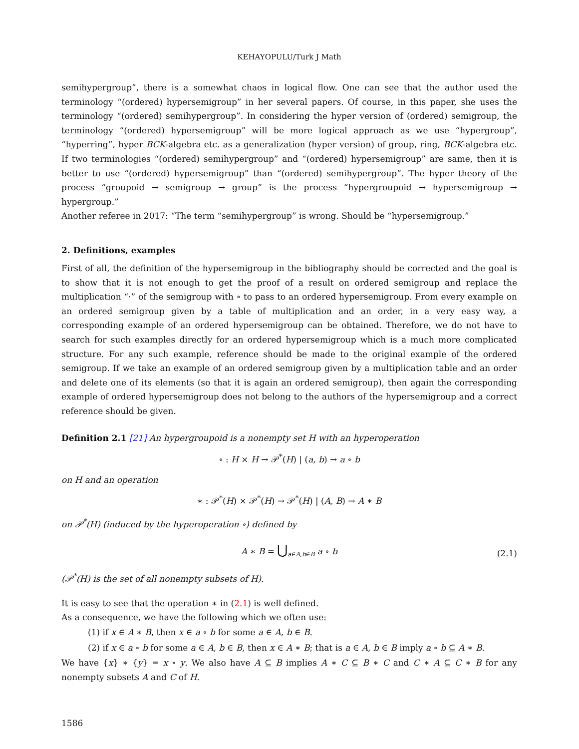KEHAYOPULU/Turk J Math
semihypergroup”, there is a somewhat chaos in logical flow. One can see that the author used the terminology “(ordered) hypersemigroup” in her several papers. Of course, in this paper, she uses the terminology “(ordered) semihypergroup”. In considering the hyper version of (ordered) semigroup, the terminology “(ordered) hypersemigroup” will be more logical approach as we use “hypergroup”, “hyperring”, hyper BCK-algebra etc. as a generalization (hyper version) of group, ring, BCK-algebra etc. If two terminologies “(ordered) semihypergroup” and “(ordered) hypersemigroup” are same, then it is better to use “(ordered) hypersemigroup” than “(ordered) semihypergroup”. The hyper theory of the process “groupoid → semigroup → group” is the process “hypergroupoid → hypersemigroup → hypergroup.”
Another referee in 2017: “The term “semihypergroup” is wrong. Should be “hypersemigroup.”
2. Definitions, examples
First of all, the definition of the hypersemigroup in the bibliography should be corrected and the goal is to show that it is not enough to get the proof of a result on ordered semigroup and replace the multiplication “·” of the semigroup with ∘ to pass to an ordered hypersemigroup. From every example on an ordered semigroup given by a table of multiplication and an order, in a very easy way, a corresponding example of an ordered hypersemigroup can be obtained. Therefore, we do not have to search for such examples directly for an ordered hypersemigroup which is a much more complicated structure. For any such example, reference should be made to the original example of the ordered semigroup. If we take an example of an ordered semigroup given by a multiplication table and an order and delete one of its elements (so that it is again an ordered semigroup), then again the corresponding example of ordered hypersemigroup does not belong to the authors of the hypersemigroup and a correct reference should be given.
Definition 2.1 [21] An hypergroupoid is a nonempty set H with an hyperoperation
∘ : H × H → 𝒫<sup>*</sup>(H) | (a, b) → a ∘ b
on H and an operation
∗ : 𝒫<sup>*</sup>(H) × 𝒫<sup>*</sup>(H) → 𝒫<sup>*</sup>(H) | (A, B) → A ∗ B
on 𝒫<sup>*</sup>(H) (induced by the hyperoperation ∘) defined by
A ∗ B = ⋃<sub>a∈A,b∈B</sub> a ∘ b
(2.1)
(𝒫<sup>*</sup>(H) is the set of all nonempty subsets of H).
It is easy to see that the operation ∗ in (2.1) is well defined.
As a consequence, we have the following which we often use:
(1) if x ∈ A ∗ B, then x ∈ a ∘ b for some a ∈ A, b ∈ B.
(2) if x ∈ a ∘ b for some a ∈ A, b ∈ B, then x ∈ A ∗ B; that is a ∈ A, b ∈ B imply a ∘ b ⊆ A ∗ B.
We have {x} ∗ {y} = x ∘ y. We also have A ⊆ B implies A ∗ C ⊆ B ∗ C and C ∗ A ⊆ C ∗ B for any nonempty subsets A and C of H.
1586